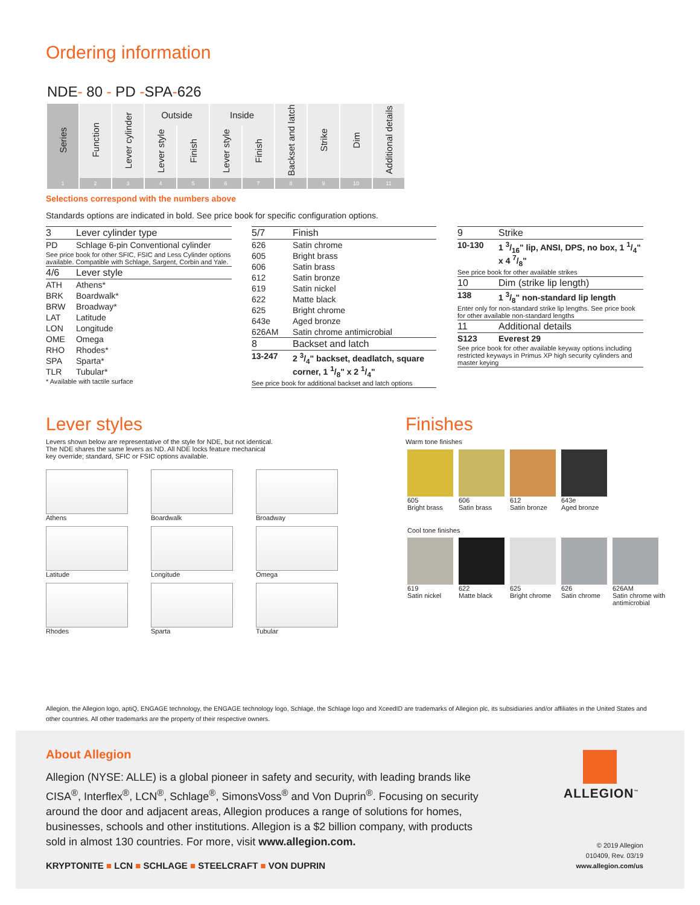Ordering information
NDE- 80 - PD -SPA-626
| Series | Function | Lever cylinder | Outside | | Inside | | Backset and latch | Strike | Dim | Additional details |
| | | | Lever style | Finish | Lever style | Finish | | | | |
| 1 | 2 | 3 | 4 | 5 | 6 | 7 | 8 | 9 | 10 | 11 |
Selections correspond with the numbers above
Standards options are indicated in bold. See price book for specific configuration options.
| 3 | Lever cylinder type |
| --- | --- |
| PD | Schlage 6-pin Conventional cylinder |
| See price book for other SFIC, FSIC and Less Cylinder options available. Compatible with Schlage, Sargent, Corbin and Yale. | |
| 4/6 | Lever style |
| ATH | Athens* |
| BRK | Boardwalk* |
| BRW | Broadway* |
| LAT | Latitude |
| LON | Longitude |
| OME | Omega |
| RHO | Rhodes* |
| SPA | Sparta* |
| TLR | Tubular* |
| * Available with tactile surface | |
| 5/7 | Finish |
| --- | --- |
| 626 | Satin chrome |
| 605 | Bright brass |
| 606 | Satin brass |
| 612 | Satin bronze |
| 619 | Satin nickel |
| 622 | Matte black |
| 625 | Bright chrome |
| 643e | Aged bronze |
| 626AM | Satin chrome antimicrobial |
| 8 | Backset and latch |
| 13-247 | 2 3/4" backset, deadlatch, square corner, 1 1/8" x 2 1/4" |
| See price book for additional backset and latch options | |
| 9 | Strike |
| --- | --- |
| 10-130 | 1 3/16" lip, ANSI, DPS, no box, 1 1/4" x 4 7/8" |
| See price book for other available strikes | |
| 10 | Dim (strike lip length) |
| 138 | 1 3/8" non-standard lip length |
| Enter only for non-standard strike lip lengths. See price book for other available non-standard lengths | |
| 11 | Additional details |
| S123 | Everest 29 |
| See price book for other available keyway options including restricted keyways in Primus XP high security cylinders and master keying | |
Lever styles
Levers shown below are representative of the style for NDE, but not identical. The NDE shares the same levers as ND. All NDE locks feature mechanical key override; standard, SFIC or FSIC options available.
Athens
Boardwalk
Broadway
Latitude
Longitude
Omega
Rhodes
Sparta
Tubular
Finishes
Warm tone finishes
605
Bright brass
606
Satin brass
612
Satin bronze
643e
Aged bronze
Cool tone finishes
619
Satin nickel
622
Matte black
625
Bright chrome
626
Satin chrome
626AM
Satin chrome with antimicrobial
Allegion, the Allegion logo, aptiQ, ENGAGE technology, the ENGAGE technology logo, Schlage, the Schlage logo and XceedID are trademarks of Allegion plc, its subsidiaries and/or affiliates in the United States and other countries. All other trademarks are the property of their respective owners.
About Allegion
Allegion (NYSE: ALLE) is a global pioneer in safety and security, with leading brands like CISA<sup>®</sup>, Interflex<sup>®</sup>, LCN<sup>®</sup>, Schlage<sup>®</sup>, SimonsVoss<sup>®</sup> and Von Duprin<sup>®</sup>. Focusing on security around the door and adjacent areas, Allegion produces a range of solutions for homes, businesses, schools and other institutions. Allegion is a $2 billion company, with products sold in almost 130 countries. For more, visit www.allegion.com.
KRYPTONITE ■ LCN ■ SCHLAGE ■ STEELCRAFT ■ VON DUPRIN
ALLEGION<sup>™</sup>
© 2019 Allegion
010409, Rev. 03/19
www.allegion.com/us